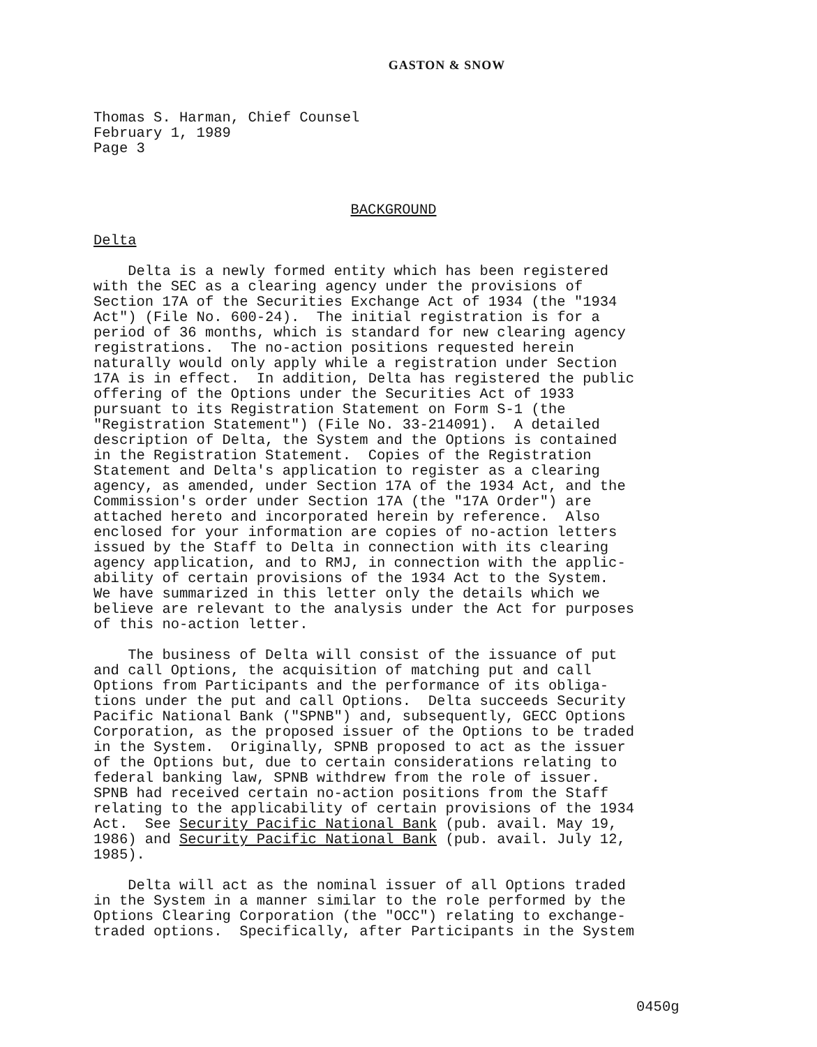GASTON & SNOW
Thomas S. Harman, Chief Counsel February 1, 1989 Page 3
BACKGROUND
Delta
Delta is a newly formed entity which has been registered with the SEC as a clearing agency under the provisions of Section 17A of the Securities Exchange Act of 1934 (the "1934 Act") (File No. 600-24). The initial registration is for a period of 36 months, which is standard for new clearing agency registrations. The no-action positions requested herein naturally would only apply while a registration under Section 17A is in effect. In addition, Delta has registered the public offering of the Options under the Securities Act of 1933 pursuant to its Registration Statement on Form S-1 (the "Registration Statement") (File No. 33-214091). A detailed description of Delta, the System and the Options is contained in the Registration Statement. Copies of the Registration Statement and Delta's application to register as a clearing agency, as amended, under Section 17A of the 1934 Act, and the Commission's order under Section 17A (the "17A Order") are attached hereto and incorporated herein by reference. Also enclosed for your information are copies of no-action letters issued by the Staff to Delta in connection with its clearing agency application, and to RMJ, in connection with the applic- ability of certain provisions of the 1934 Act to the System. We have summarized in this letter only the details which we believe are relevant to the analysis under the Act for purposes of this no-action letter.
The business of Delta will consist of the issuance of put and call Options, the acquisition of matching put and call Options from Participants and the performance of its obliga- tions under the put and call Options. Delta succeeds Security Pacific National Bank ("SPNB") and, subsequently, GECC Options Corporation, as the proposed issuer of the Options to be traded in the System. Originally, SPNB proposed to act as the issuer of the Options but, due to certain considerations relating to federal banking law, SPNB withdrew from the role of issuer. SPNB had received certain no-action positions from the Staff relating to the applicability of certain provisions of the 1934 Act. See Security Pacific National Bank (pub. avail. May 19, 1986) and Security Pacific National Bank (pub. avail. July 12, 1985).
Delta will act as the nominal issuer of all Options traded in the System in a manner similar to the role performed by the Options Clearing Corporation (the "OCC") relating to exchange- traded options. Specifically, after Participants in the System
0450g